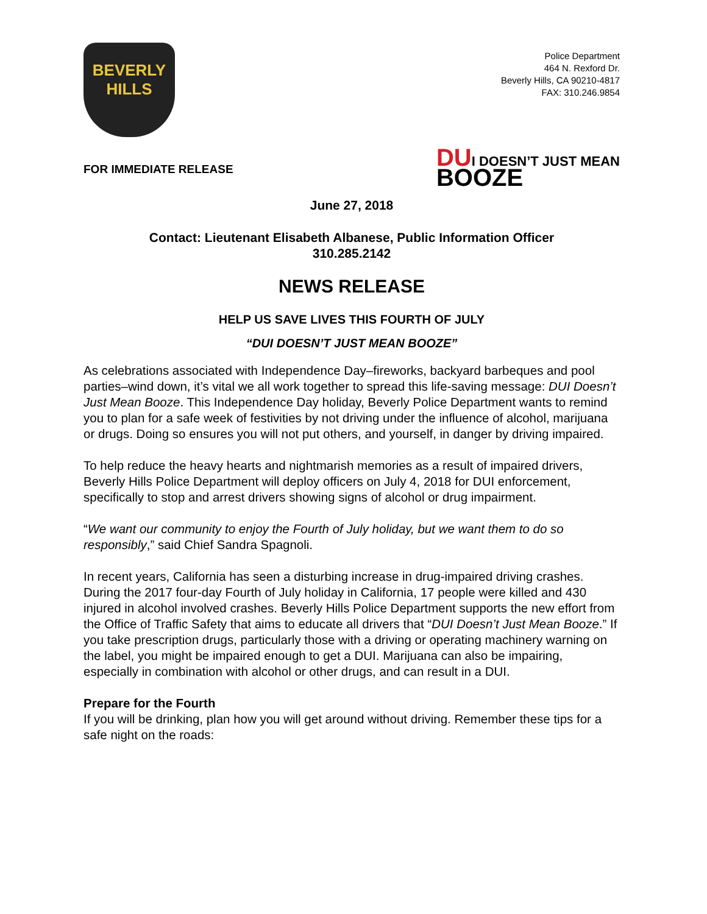BEVERLY
HILLS
Police Department
464 N. Rexford Dr.
Beverly Hills, CA 90210-4817
FAX: 310.246.9854
FOR IMMEDIATE RELEASE
DUI DOESN’T JUST MEAN
BOOZE
June 27, 2018
Contact: Lieutenant Elisabeth Albanese, Public Information Officer
310.285.2142
NEWS RELEASE
HELP US SAVE LIVES THIS FOURTH OF JULY
“DUI DOESN’T JUST MEAN BOOZE”
As celebrations associated with Independence Day–fireworks, backyard barbeques and pool parties–wind down, it’s vital we all work together to spread this life-saving message: DUI Doesn’t Just Mean Booze. This Independence Day holiday, Beverly Police Department wants to remind you to plan for a safe week of festivities by not driving under the influence of alcohol, marijuana or drugs. Doing so ensures you will not put others, and yourself, in danger by driving impaired.
To help reduce the heavy hearts and nightmarish memories as a result of impaired drivers, Beverly Hills Police Department will deploy officers on July 4, 2018 for DUI enforcement, specifically to stop and arrest drivers showing signs of alcohol or drug impairment.
“We want our community to enjoy the Fourth of July holiday, but we want them to do so responsibly,” said Chief Sandra Spagnoli.
In recent years, California has seen a disturbing increase in drug-impaired driving crashes. During the 2017 four-day Fourth of July holiday in California, 17 people were killed and 430 injured in alcohol involved crashes. Beverly Hills Police Department supports the new effort from the Office of Traffic Safety that aims to educate all drivers that “DUI Doesn’t Just Mean Booze.” If you take prescription drugs, particularly those with a driving or operating machinery warning on the label, you might be impaired enough to get a DUI. Marijuana can also be impairing, especially in combination with alcohol or other drugs, and can result in a DUI.
Prepare for the Fourth
If you will be drinking, plan how you will get around without driving. Remember these tips for a safe night on the roads: